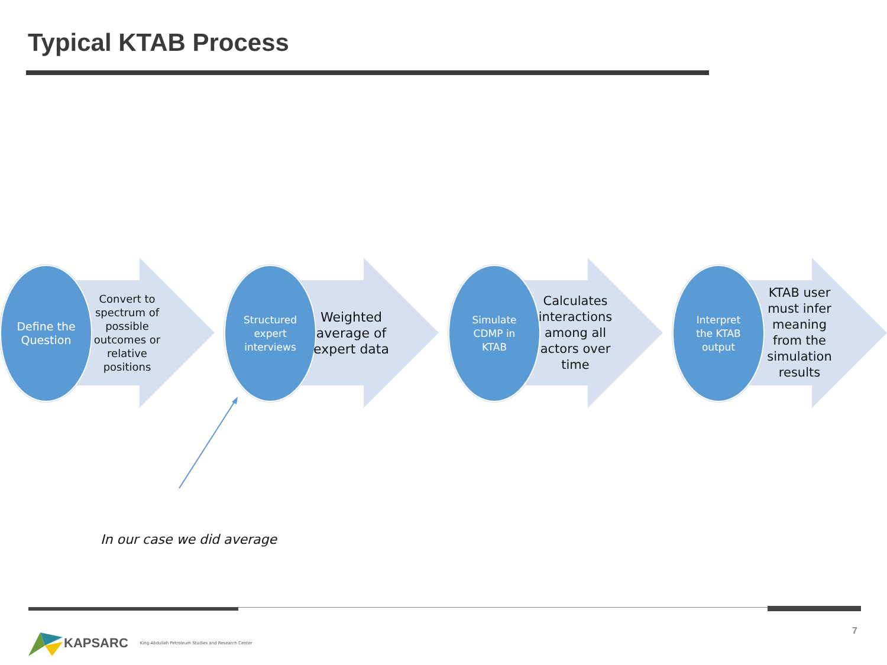Typical KTAB Process
Define the
Question
Convert to spectrum of possible outcomes or relative positions
Structured
expert
interviews
Weighted average of expert data
Simulate
CDMP in
KTAB
Calculates interactions among all actors over time
Interpret
the KTAB
output
KTAB user must infer meaning from the simulation results
In our case we did average
KAPSARC King Abdullah Petroleum Studies and Research Center
7